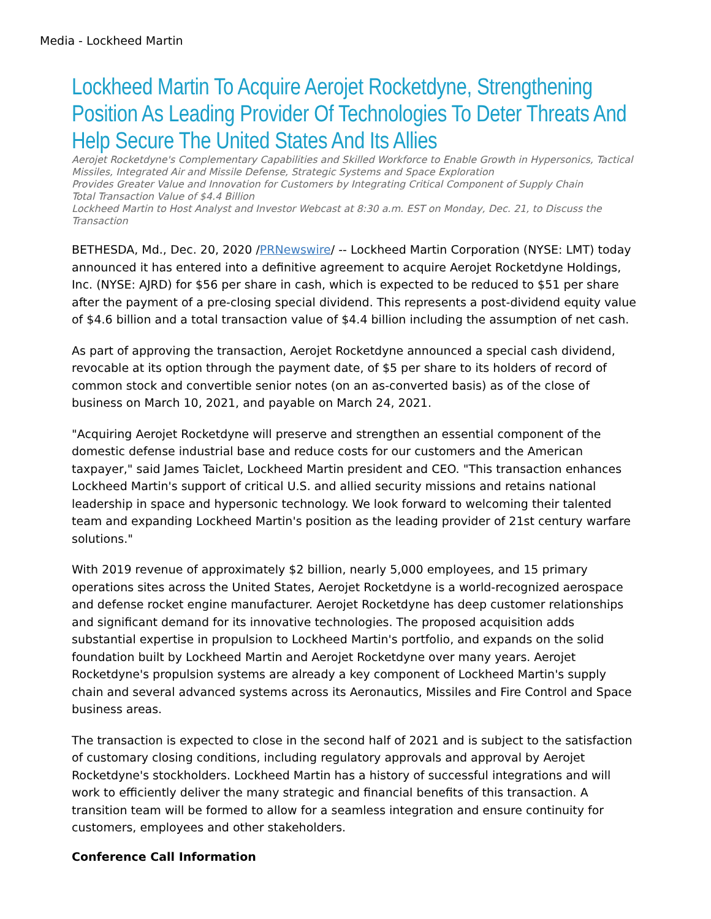Media - Lockheed Martin
Lockheed Martin To Acquire Aerojet Rocketdyne, Strengthening Position As Leading Provider Of Technologies To Deter Threats And Help Secure The United States And Its Allies
Aerojet Rocketdyne's Complementary Capabilities and Skilled Workforce to Enable Growth in Hypersonics, Tactical Missiles, Integrated Air and Missile Defense, Strategic Systems and Space Exploration
Provides Greater Value and Innovation for Customers by Integrating Critical Component of Supply Chain
Total Transaction Value of $4.4 Billion
Lockheed Martin to Host Analyst and Investor Webcast at 8:30 a.m. EST on Monday, Dec. 21, to Discuss the Transaction
BETHESDA, Md., Dec. 20, 2020 /PRNewswire/ -- Lockheed Martin Corporation (NYSE: LMT) today announced it has entered into a definitive agreement to acquire Aerojet Rocketdyne Holdings, Inc. (NYSE: AJRD) for $56 per share in cash, which is expected to be reduced to $51 per share after the payment of a pre-closing special dividend. This represents a post-dividend equity value of $4.6 billion and a total transaction value of $4.4 billion including the assumption of net cash.
As part of approving the transaction, Aerojet Rocketdyne announced a special cash dividend, revocable at its option through the payment date, of $5 per share to its holders of record of common stock and convertible senior notes (on an as-converted basis) as of the close of business on March 10, 2021, and payable on March 24, 2021.
"Acquiring Aerojet Rocketdyne will preserve and strengthen an essential component of the domestic defense industrial base and reduce costs for our customers and the American taxpayer," said James Taiclet, Lockheed Martin president and CEO. "This transaction enhances Lockheed Martin's support of critical U.S. and allied security missions and retains national leadership in space and hypersonic technology. We look forward to welcoming their talented team and expanding Lockheed Martin's position as the leading provider of 21st century warfare solutions."
With 2019 revenue of approximately $2 billion, nearly 5,000 employees, and 15 primary operations sites across the United States, Aerojet Rocketdyne is a world-recognized aerospace and defense rocket engine manufacturer. Aerojet Rocketdyne has deep customer relationships and significant demand for its innovative technologies. The proposed acquisition adds substantial expertise in propulsion to Lockheed Martin's portfolio, and expands on the solid foundation built by Lockheed Martin and Aerojet Rocketdyne over many years. Aerojet Rocketdyne's propulsion systems are already a key component of Lockheed Martin's supply chain and several advanced systems across its Aeronautics, Missiles and Fire Control and Space business areas.
The transaction is expected to close in the second half of 2021 and is subject to the satisfaction of customary closing conditions, including regulatory approvals and approval by Aerojet Rocketdyne's stockholders. Lockheed Martin has a history of successful integrations and will work to efficiently deliver the many strategic and financial benefits of this transaction. A transition team will be formed to allow for a seamless integration and ensure continuity for customers, employees and other stakeholders.
Conference Call Information